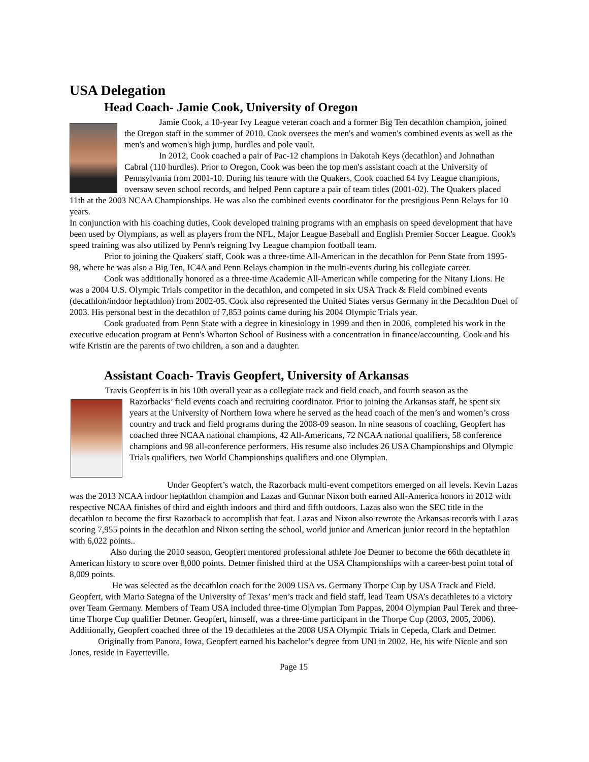USA Delegation
Head Coach- Jamie Cook, University of Oregon
Jamie Cook, a 10-year Ivy League veteran coach and a former Big Ten decathlon champion, joined the Oregon staff in the summer of 2010. Cook oversees the men's and women's combined events as well as the men's and women's high jump, hurdles and pole vault.
In 2012, Cook coached a pair of Pac-12 champions in Dakotah Keys (decathlon) and Johnathan Cabral (110 hurdles). Prior to Oregon, Cook was been the top men's assistant coach at the University of Pennsylvania from 2001-10. During his tenure with the Quakers, Cook coached 64 Ivy League champions, oversaw seven school records, and helped Penn capture a pair of team titles (2001-02). The Quakers placed 11th at the 2003 NCAA Championships. He was also the combined events coordinator for the prestigious Penn Relays for 10 years.
In conjunction with his coaching duties, Cook developed training programs with an emphasis on speed development that have been used by Olympians, as well as players from the NFL, Major League Baseball and English Premier Soccer League. Cook's speed training was also utilized by Penn's reigning Ivy League champion football team.
Prior to joining the Quakers' staff, Cook was a three-time All-American in the decathlon for Penn State from 1995-98, where he was also a Big Ten, IC4A and Penn Relays champion in the multi-events during his collegiate career.
Cook was additionally honored as a three-time Academic All-American while competing for the Nitany Lions. He was a 2004 U.S. Olympic Trials competitor in the decathlon, and competed in six USA Track & Field combined events (decathlon/indoor heptathlon) from 2002-05. Cook also represented the United States versus Germany in the Decathlon Duel of 2003. His personal best in the decathlon of 7,853 points came during his 2004 Olympic Trials year.
Cook graduated from Penn State with a degree in kinesiology in 1999 and then in 2006, completed his work in the executive education program at Penn's Wharton School of Business with a concentration in finance/accounting. Cook and his wife Kristin are the parents of two children, a son and a daughter.
Assistant Coach- Travis Geopfert, University of Arkansas
Travis Geopfert is in his 10th overall year as a collegiate track and field coach, and fourth season as the
Razorbacks’ field events coach and recruiting coordinator. Prior to joining the Arkansas staff, he spent six years at the University of Northern Iowa where he served as the head coach of the men’s and women’s cross country and track and field programs during the 2008-09 season. In nine seasons of coaching, Geopfert has coached three NCAA national champions, 42 All-Americans, 72 NCAA national qualifiers, 58 conference champions and 98 all-conference performers. His resume also includes 26 USA Championships and Olympic Trials qualifiers, two World Championships qualifiers and one Olympian.
Under Geopfert’s watch, the Razorback multi-event competitors emerged on all levels. Kevin Lazas was the 2013 NCAA indoor heptathlon champion and Lazas and Gunnar Nixon both earned All-America honors in 2012 with respective NCAA finishes of third and eighth indoors and third and fifth outdoors. Lazas also won the SEC title in the decathlon to become the first Razorback to accomplish that feat. Lazas and Nixon also rewrote the Arkansas records with Lazas scoring 7,955 points in the decathlon and Nixon setting the school, world junior and American junior record in the heptathlon with 6,022 points..
Also during the 2010 season, Geopfert mentored professional athlete Joe Detmer to become the 66th decathlete in American history to score over 8,000 points. Detmer finished third at the USA Championships with a career-best point total of 8,009 points.
He was selected as the decathlon coach for the 2009 USA vs. Germany Thorpe Cup by USA Track and Field. Geopfert, with Mario Sategna of the University of Texas’ men’s track and field staff, lead Team USA’s decathletes to a victory over Team Germany. Members of Team USA included three-time Olympian Tom Pappas, 2004 Olympian Paul Terek and three-time Thorpe Cup qualifier Detmer. Geopfert, himself, was a three-time participant in the Thorpe Cup (2003, 2005, 2006). Additionally, Geopfert coached three of the 19 decathletes at the 2008 USA Olympic Trials in Cepeda, Clark and Detmer.
Originally from Panora, Iowa, Geopfert earned his bachelor’s degree from UNI in 2002. He, his wife Nicole and son Jones, reside in Fayetteville.
Page 15